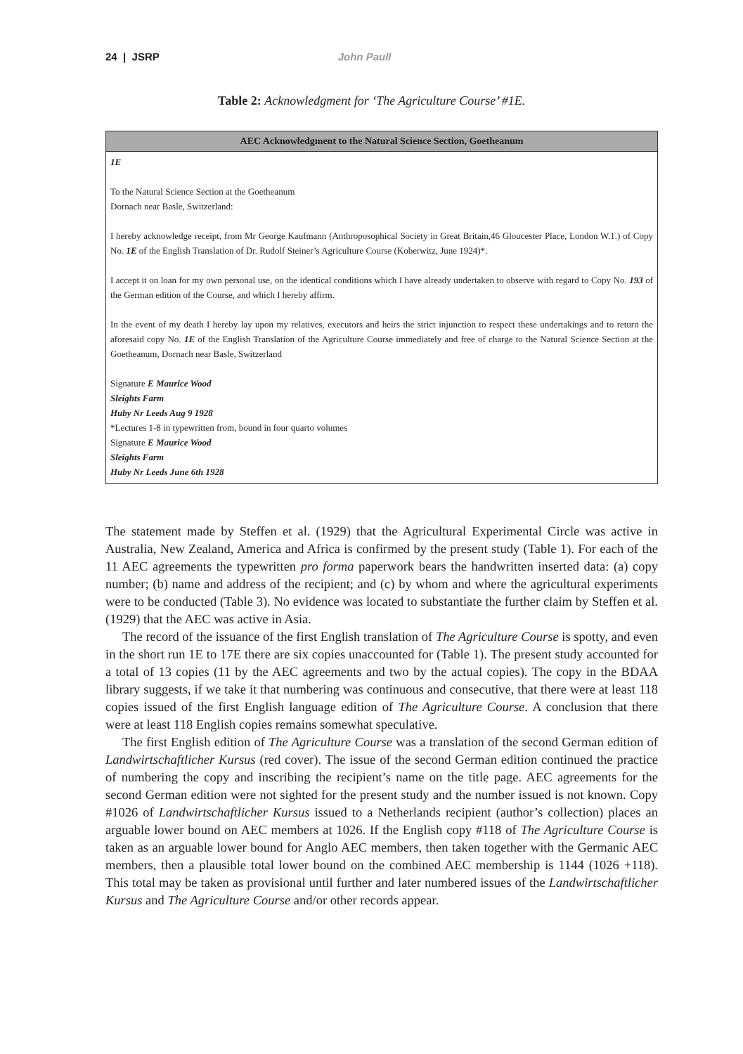24 | JSRP John Paull
Table 2: Acknowledgment for ‘The Agriculture Course’ #1E.
| AEC Acknowledgment to the Natural Science Section, Goetheanum |
| --- |
| 1E To the Natural Science Section at the Goetheanum Dornach near Basle, Switzerland: I hereby acknowledge receipt, from Mr George Kaufmann (Anthroposophical Society in Great Britain,46 Gloucester Place, London W.1.) of Copy No. 1E of the English Translation of Dr. Rudolf Steiner’s Agriculture Course (Koberwitz, June 1924)*. I accept it on loan for my own personal use, on the identical conditions which I have already undertaken to observe with regard to Copy No. 193 of the German edition of the Course, and which I hereby affirm. In the event of my death I hereby lay upon my relatives, executors and heirs the strict injunction to respect these undertakings and to return the aforesaid copy No. 1E of the English Translation of the Agriculture Course immediately and free of charge to the Natural Science Section at the Goetheanum, Dornach near Basle, Switzerland Signature E Maurice Wood Sleights Farm Huby Nr Leeds Aug 9 1928 *Lectures 1-8 in typewritten from, bound in four quarto volumes Signature E Maurice Wood Sleights Farm Huby Nr Leeds June 6th 1928 |
The statement made by Steffen et al. (1929) that the Agricultural Experimental Circle was active in Australia, New Zealand, America and Africa is confirmed by the present study (Table 1). For each of the 11 AEC agreements the typewritten pro forma paperwork bears the handwritten inserted data: (a) copy number; (b) name and address of the recipient; and (c) by whom and where the agricultural experiments were to be conducted (Table 3). No evidence was located to substantiate the further claim by Steffen et al. (1929) that the AEC was active in Asia.
The record of the issuance of the first English translation of The Agriculture Course is spotty, and even in the short run 1E to 17E there are six copies unaccounted for (Table 1). The present study accounted for a total of 13 copies (11 by the AEC agreements and two by the actual copies). The copy in the BDAA library suggests, if we take it that numbering was continuous and consecutive, that there were at least 118 copies issued of the first English language edition of The Agriculture Course. A conclusion that there were at least 118 English copies remains somewhat speculative.
The first English edition of The Agriculture Course was a translation of the second German edition of Landwirtschaftlicher Kursus (red cover). The issue of the second German edition continued the practice of numbering the copy and inscribing the recipient’s name on the title page. AEC agreements for the second German edition were not sighted for the present study and the number issued is not known. Copy #1026 of Landwirtschaftlicher Kursus issued to a Netherlands recipient (author’s collection) places an arguable lower bound on AEC members at 1026. If the English copy #118 of The Agriculture Course is taken as an arguable lower bound for Anglo AEC members, then taken together with the Germanic AEC members, then a plausible total lower bound on the combined AEC membership is 1144 (1026 +118). This total may be taken as provisional until further and later numbered issues of the Landwirtschaftlicher Kursus and The Agriculture Course and/or other records appear.